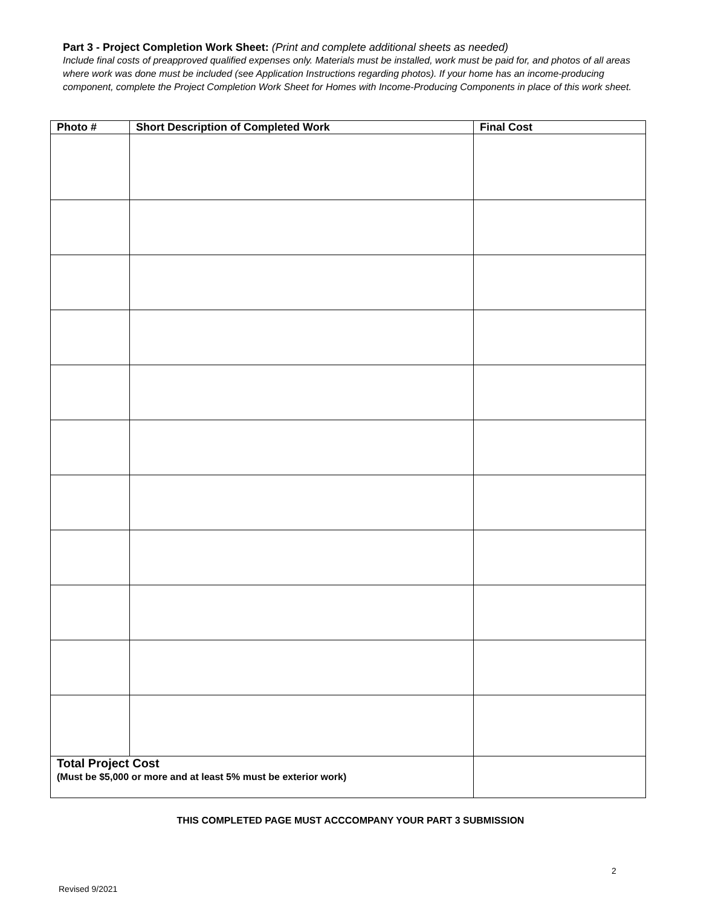Part 3 - Project Completion Work Sheet: (Print and complete additional sheets as needed)
Include final costs of preapproved qualified expenses only. Materials must be installed, work must be paid for, and photos of all areas where work was done must be included (see Application Instructions regarding photos). If your home has an income-producing component, complete the Project Completion Work Sheet for Homes with Income-Producing Components in place of this work sheet.
| Photo # | Short Description of Completed Work | Final Cost |
| --- | --- | --- |
| Total Project Cost (Must be $5,000 or more and at least 5% must be exterior work) | | |
THIS COMPLETED PAGE MUST ACCCOMPANY YOUR PART 3 SUBMISSION
2
Revised 9/2021